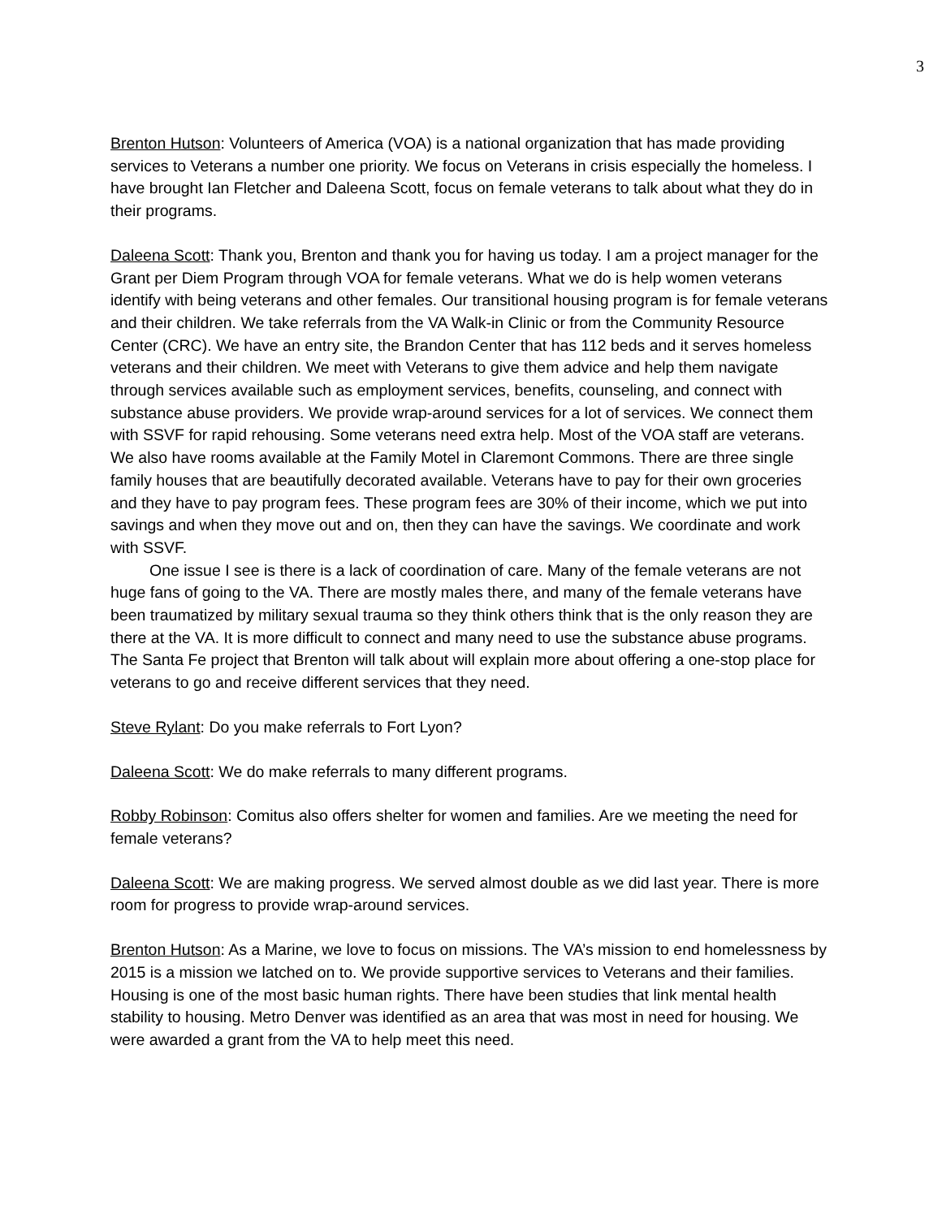3
Brenton Hutson: Volunteers of America (VOA) is a national organization that has made providing services to Veterans a number one priority. We focus on Veterans in crisis especially the homeless. I have brought Ian Fletcher and Daleena Scott, focus on female veterans to talk about what they do in their programs.
Daleena Scott: Thank you, Brenton and thank you for having us today. I am a project manager for the Grant per Diem Program through VOA for female veterans. What we do is help women veterans identify with being veterans and other females. Our transitional housing program is for female veterans and their children. We take referrals from the VA Walk-in Clinic or from the Community Resource Center (CRC). We have an entry site, the Brandon Center that has 112 beds and it serves homeless veterans and their children. We meet with Veterans to give them advice and help them navigate through services available such as employment services, benefits, counseling, and connect with substance abuse providers. We provide wrap-around services for a lot of services. We connect them with SSVF for rapid rehousing. Some veterans need extra help. Most of the VOA staff are veterans. We also have rooms available at the Family Motel in Claremont Commons. There are three single family houses that are beautifully decorated available. Veterans have to pay for their own groceries and they have to pay program fees. These program fees are 30% of their income, which we put into savings and when they move out and on, then they can have the savings. We coordinate and work with SSVF.
One issue I see is there is a lack of coordination of care. Many of the female veterans are not huge fans of going to the VA. There are mostly males there, and many of the female veterans have been traumatized by military sexual trauma so they think others think that is the only reason they are there at the VA. It is more difficult to connect and many need to use the substance abuse programs. The Santa Fe project that Brenton will talk about will explain more about offering a one-stop place for veterans to go and receive different services that they need.
Steve Rylant: Do you make referrals to Fort Lyon?
Daleena Scott: We do make referrals to many different programs.
Robby Robinson: Comitus also offers shelter for women and families. Are we meeting the need for female veterans?
Daleena Scott: We are making progress. We served almost double as we did last year. There is more room for progress to provide wrap-around services.
Brenton Hutson: As a Marine, we love to focus on missions. The VA’s mission to end homelessness by 2015 is a mission we latched on to. We provide supportive services to Veterans and their families. Housing is one of the most basic human rights. There have been studies that link mental health stability to housing. Metro Denver was identified as an area that was most in need for housing. We were awarded a grant from the VA to help meet this need.